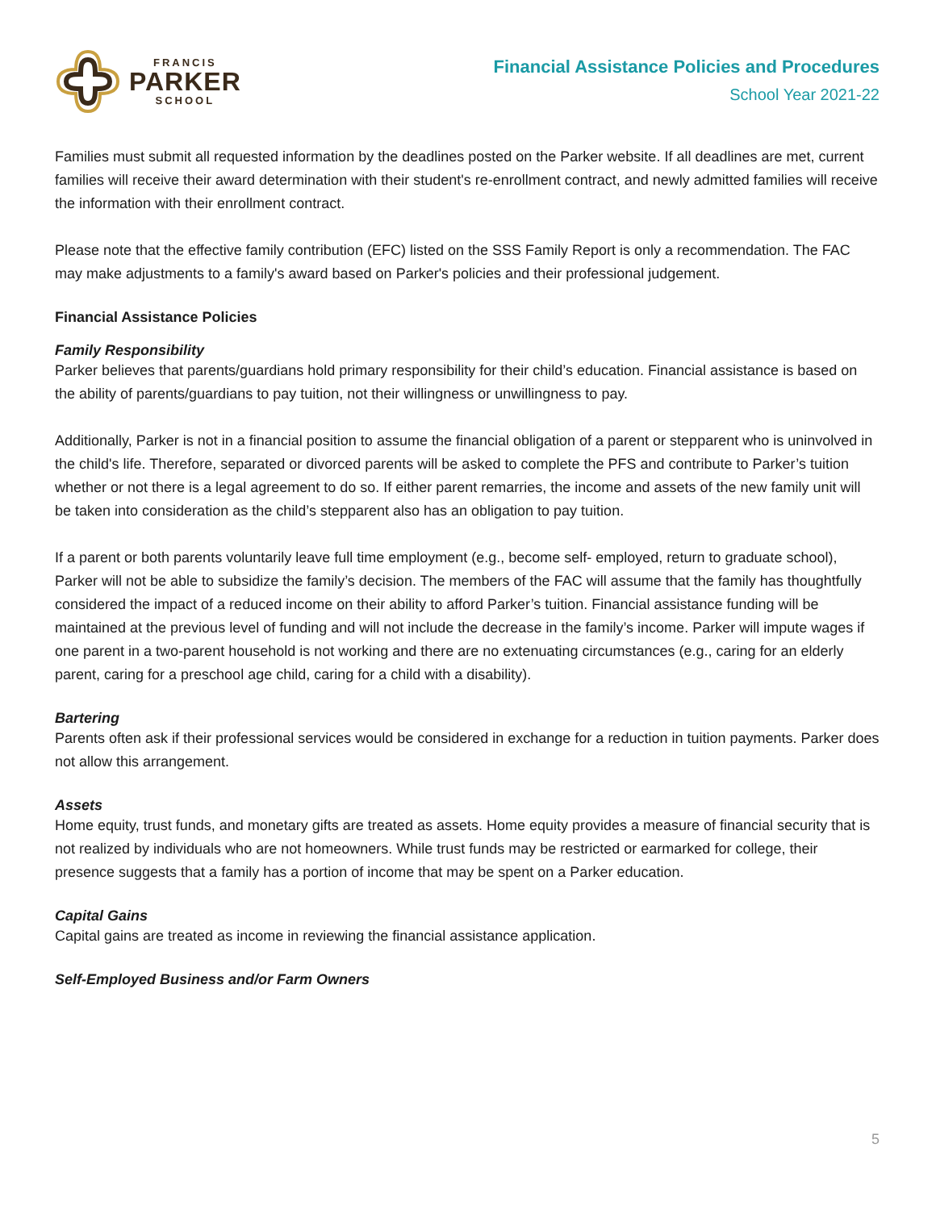FRANCIS
PARKER
SCHOOL
Financial Assistance Policies and Procedures
School Year 2021-22
Families must submit all requested information by the deadlines posted on the Parker website. If all deadlines are met, current families will receive their award determination with their student's re-enrollment contract, and newly admitted families will receive the information with their enrollment contract.
Please note that the effective family contribution (EFC) listed on the SSS Family Report is only a recommendation. The FAC may make adjustments to a family's award based on Parker's policies and their professional judgement.
Financial Assistance Policies
Family Responsibility
Parker believes that parents/guardians hold primary responsibility for their child’s education. Financial assistance is based on the ability of parents/guardians to pay tuition, not their willingness or unwillingness to pay.
Additionally, Parker is not in a financial position to assume the financial obligation of a parent or stepparent who is uninvolved in the child's life. Therefore, separated or divorced parents will be asked to complete the PFS and contribute to Parker’s tuition whether or not there is a legal agreement to do so. If either parent remarries, the income and assets of the new family unit will be taken into consideration as the child’s stepparent also has an obligation to pay tuition.
If a parent or both parents voluntarily leave full time employment (e.g., become self- employed, return to graduate school), Parker will not be able to subsidize the family’s decision. The members of the FAC will assume that the family has thoughtfully considered the impact of a reduced income on their ability to afford Parker’s tuition. Financial assistance funding will be maintained at the previous level of funding and will not include the decrease in the family’s income. Parker will impute wages if one parent in a two-parent household is not working and there are no extenuating circumstances (e.g., caring for an elderly parent, caring for a preschool age child, caring for a child with a disability).
Bartering
Parents often ask if their professional services would be considered in exchange for a reduction in tuition payments. Parker does not allow this arrangement.
Assets
Home equity, trust funds, and monetary gifts are treated as assets. Home equity provides a measure of financial security that is not realized by individuals who are not homeowners. While trust funds may be restricted or earmarked for college, their presence suggests that a family has a portion of income that may be spent on a Parker education.
Capital Gains
Capital gains are treated as income in reviewing the financial assistance application.
Self-Employed Business and/or Farm Owners
5